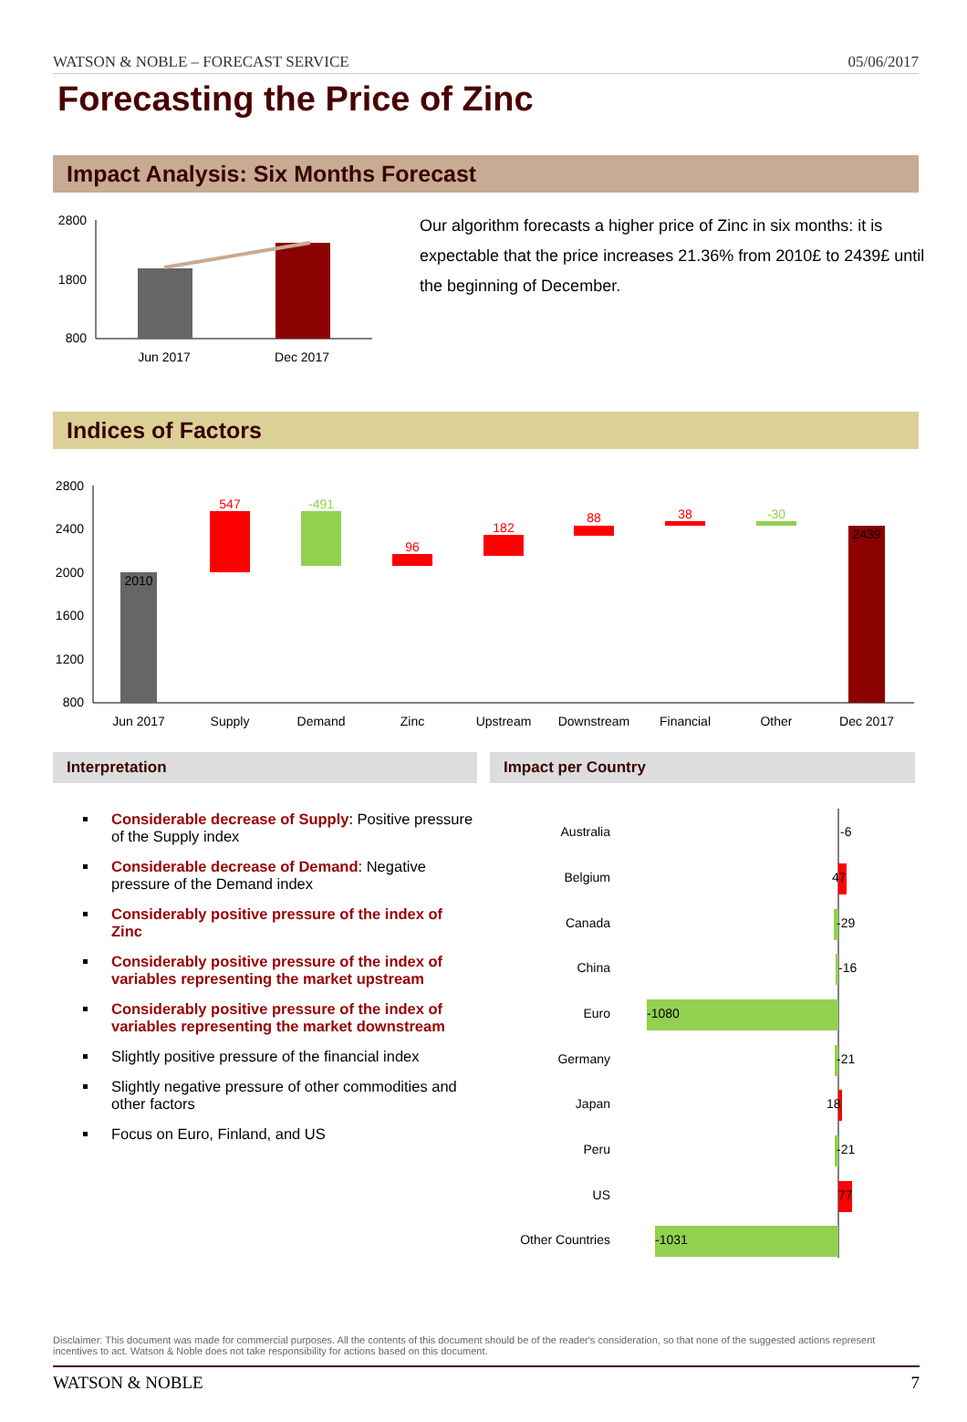WATSON & NOBLE – FORECAST SERVICE 05/06/2017
Forecasting the Price of Zinc
Impact Analysis: Six Months Forecast
2800
1800
800
Jun 2017
Dec 2017
Our algorithm forecasts a higher price of Zinc in six months: it is expectable that the price increases 21.36% from 2010£ to 2439£ until the beginning of December.
Indices of Factors
2800
2400
2000
1600
1200
800
2010
547
-491
96
182
88
38
-30
2439
Jun 2017
Supply
Demand
Zinc
Upstream
Downstream
Financial
Other
Dec 2017
Interpretation
Considerable decrease of Supply: Positive pressure of the Supply index
Considerable decrease of Demand: Negative pressure of the Demand index
Considerably positive pressure of the index of Zinc
Considerably positive pressure of the index of variables representing the market upstream
Considerably positive pressure of the index of variables representing the market downstream
Slightly positive pressure of the financial index
Slightly negative pressure of other commodities and other factors
Focus on Euro, Finland, and US
Impact per Country
Australia
-6
Belgium
47
Canada
-29
China
-16
Euro
-1080
Germany
-21
Japan
18
Peru
-21
US
77
Other Countries
-1031
Disclaimer: This document was made for commercial purposes. All the contents of this document should be of the reader's consideration, so that none of the suggested actions represent incentives to act. Watson & Noble does not take responsibility for actions based on this document.
WATSON & NOBLE 7